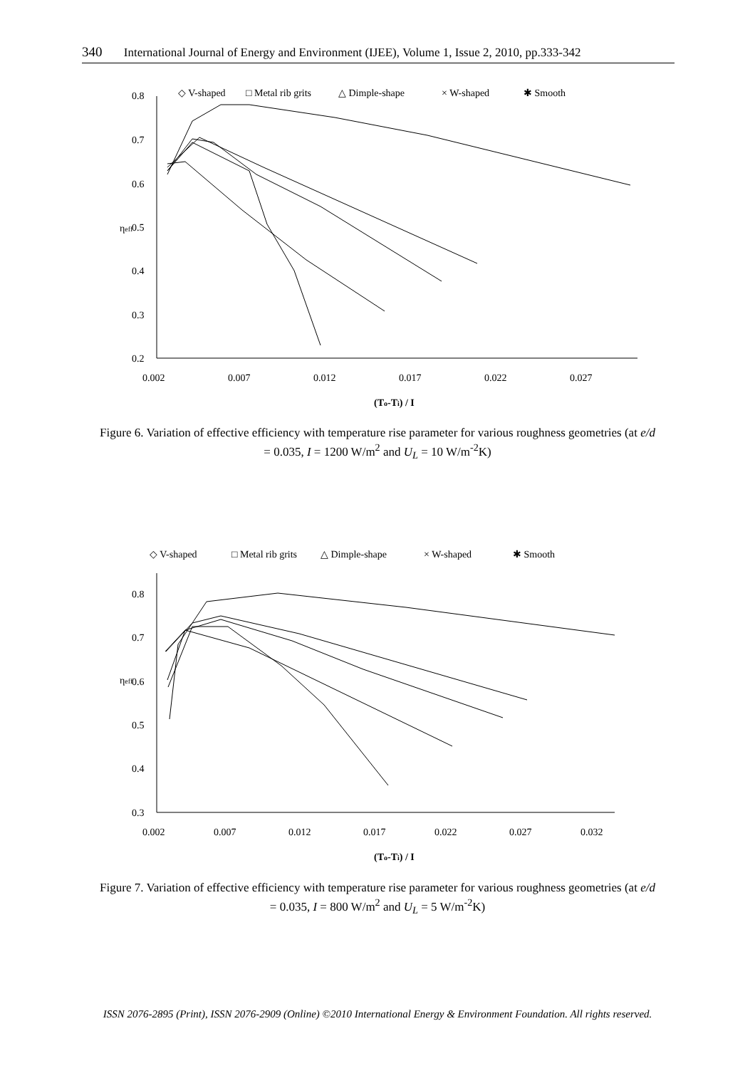340 International Journal of Energy and Environment (IJEE), Volume 1, Issue 2, 2010, pp.333-342
◇ V-shaped
□ Metal rib grits
△ Dimple-shape
× W-shaped
✱ Smooth
0.8
0.7
0.6
0.5
0.4
0.3
0.2
0.002
0.007
0.012
0.017
0.022
0.027
ηeff
(To-Ti) / I
Figure 6. Variation of effective efficiency with temperature rise parameter for various roughness geometries (at e/d = 0.035, I = 1200 W/m<sup>2</sup> and U<sub>L</sub> = 10 W/m<sup>-2</sup>K)
◇ V-shaped
□ Metal rib grits
△ Dimple-shape
× W-shaped
✱ Smooth
0.8
0.7
0.6
0.5
0.4
0.3
0.002
0.007
0.012
0.017
0.022
0.027
0.032
ηeff
(To-Ti) / I
Figure 7. Variation of effective efficiency with temperature rise parameter for various roughness geometries (at e/d = 0.035, I = 800 W/m<sup>2</sup> and U<sub>L</sub> = 5 W/m<sup>-2</sup>K)
ISSN 2076-2895 (Print), ISSN 2076-2909 (Online) ©2010 International Energy & Environment Foundation. All rights reserved.